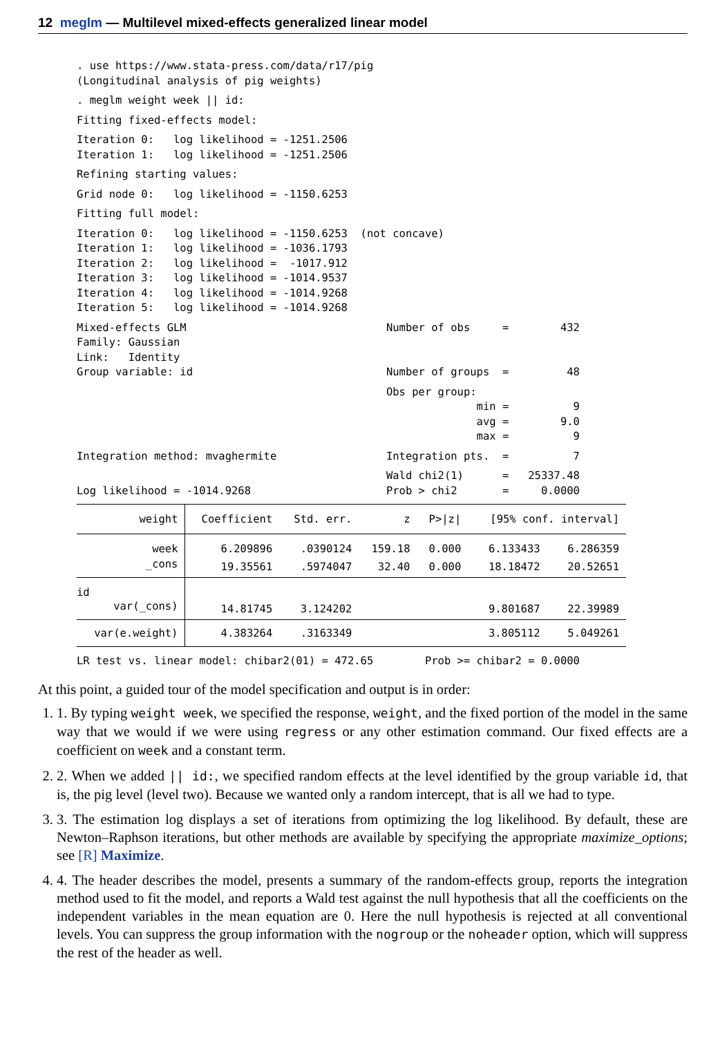12 meglm — Multilevel mixed-effects generalized linear model
. use https://www.stata-press.com/data/r17/pig
(Longitudinal analysis of pig weights)
. meglm weight week || id:
Fitting fixed-effects model:
Iteration 0:   log likelihood = -1251.2506
Iteration 1:   log likelihood = -1251.2506
Refining starting values:
Grid node 0:   log likelihood = -1150.6253
Fitting full model:
Iteration 0:   log likelihood = -1150.6253  (not concave)
Iteration 1:   log likelihood = -1036.1793
Iteration 2:   log likelihood =  -1017.912
Iteration 3:   log likelihood = -1014.9537
Iteration 4:   log likelihood = -1014.9268
Iteration 5:   log likelihood = -1014.9268
Mixed-effects GLM                               Number of obs     =        432
Family: Gaussian
Link:   Identity
Group variable: id                              Number of groups  =         48
                                                Obs per group:
                                                              min =          9
                                                              avg =        9.0
                                                              max =          9
Integration method: mvaghermite                 Integration pts.  =          7
                                                Wald chi2(1)      =   25337.48
Log likelihood = -1014.9268                     Prob > chi2       =     0.0000
| weight | Coefficient | Std. err. | z | P>/z/ | [95% conf. interval] | |
| --- | --- | --- | --- | --- | --- | --- |
| week | 6.209896 | .0390124 | 159.18 | 0.000 | 6.133433 | 6.286359 |
| _cons | 19.35561 | .5974047 | 32.40 | 0.000 | 18.18472 | 20.52651 |
| id | | | | | | |
| var(_cons) | 14.81745 | 3.124202 | | | 9.801687 | 22.39989 |
| var(e.weight) | 4.383264 | .3163349 | | | 3.805112 | 5.049261 |
LR test vs. linear model: chibar2(01) = 472.65        Prob >= chibar2 = 0.0000
At this point, a guided tour of the model specification and output is in order:
1. 1. By typing weight week, we specified the response, weight, and the fixed portion of the model in the same way that we would if we were using regress or any other estimation command. Our fixed effects are a coefficient on week and a constant term.
2. 2. When we added || id:, we specified random effects at the level identified by the group variable id, that is, the pig level (level two). Because we wanted only a random intercept, that is all we had to type.
3. 3. The estimation log displays a set of iterations from optimizing the log likelihood. By default, these are Newton–Raphson iterations, but other methods are available by specifying the appropriate maximize_options; see [R] Maximize.
4. 4. The header describes the model, presents a summary of the random-effects group, reports the integration method used to fit the model, and reports a Wald test against the null hypothesis that all the coefficients on the independent variables in the mean equation are 0. Here the null hypothesis is rejected at all conventional levels. You can suppress the group information with the nogroup or the noheader option, which will suppress the rest of the header as well.